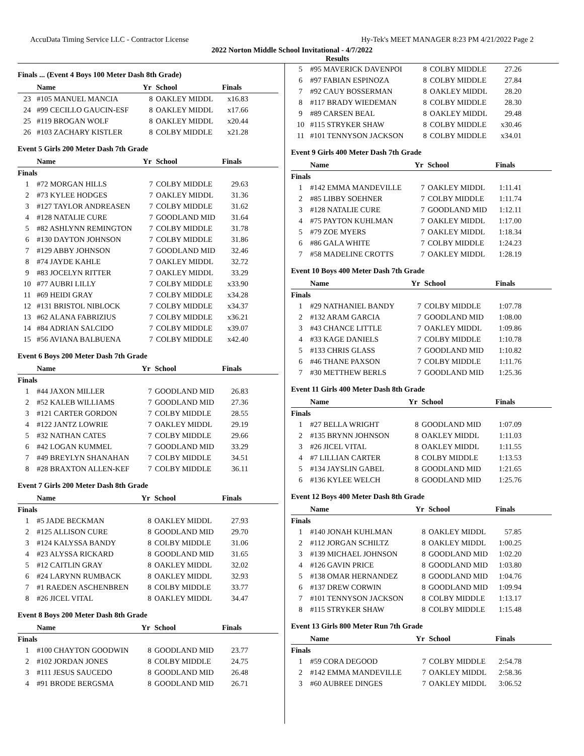AccuData Timing Service LLC - Contractor License Hy-Tek's MEET MANAGER 8:23 PM 4/21/2022 Page 2
2022 Norton Middle School Invitational - 4/7/2022
Results
Finals ... (Event 4 Boys 100 Meter Dash 8th Grade)
| | Name | Yr | School | Finals |
| --- | --- | --- | --- | --- |
| 23 | #105 MANUEL MANCIA | 8 | OAKLEY MIDDL | x16.83 |
| 24 | #99 CECILLO GAUCIN-ESF | 8 | OAKLEY MIDDL | x17.66 |
| 25 | #119 BROGAN WOLF | 8 | OAKLEY MIDDL | x20.44 |
| 26 | #103 ZACHARY KISTLER | 8 | COLBY MIDDLE | x21.28 |
Event 5 Girls 200 Meter Dash 7th Grade
| | Name | Yr | School | Finals |
| --- | --- | --- | --- | --- |
| Finals | | | | |
| 1 | #72 MORGAN HILLS | 7 | COLBY MIDDLE | 29.63 |
| 2 | #73 KYLEE HODGES | 7 | OAKLEY MIDDL | 31.36 |
| 3 | #127 TAYLOR ANDREASEN | 7 | COLBY MIDDLE | 31.62 |
| 4 | #128 NATALIE CURE | 7 | GOODLAND MID | 31.64 |
| 5 | #82 ASHLYNN REMINGTON | 7 | COLBY MIDDLE | 31.78 |
| 6 | #130 DAYTON JOHNSON | 7 | COLBY MIDDLE | 31.86 |
| 7 | #129 ABBY JOHNSON | 7 | GOODLAND MID | 32.46 |
| 8 | #74 JAYDE KAHLE | 7 | OAKLEY MIDDL | 32.72 |
| 9 | #83 JOCELYN RITTER | 7 | OAKLEY MIDDL | 33.29 |
| 10 | #77 AUBRI LILLY | 7 | COLBY MIDDLE | x33.90 |
| 11 | #69 HEIDI GRAY | 7 | COLBY MIDDLE | x34.28 |
| 12 | #131 BRISTOL NIBLOCK | 7 | COLBY MIDDLE | x34.37 |
| 13 | #62 ALANA FABRIZIUS | 7 | COLBY MIDDLE | x36.21 |
| 14 | #84 ADRIAN SALCIDO | 7 | COLBY MIDDLE | x39.07 |
| 15 | #56 AVIANA BALBUENA | 7 | COLBY MIDDLE | x42.40 |
Event 6 Boys 200 Meter Dash 7th Grade
| | Name | Yr | School | Finals |
| --- | --- | --- | --- | --- |
| Finals | | | | |
| 1 | #44 JAXON MILLER | 7 | GOODLAND MID | 26.83 |
| 2 | #52 KALEB WILLIAMS | 7 | GOODLAND MID | 27.36 |
| 3 | #121 CARTER GORDON | 7 | COLBY MIDDLE | 28.55 |
| 4 | #122 JANTZ LOWRIE | 7 | OAKLEY MIDDL | 29.19 |
| 5 | #32 NATHAN CATES | 7 | COLBY MIDDLE | 29.66 |
| 6 | #42 LOGAN KUMMEL | 7 | GOODLAND MID | 33.29 |
| 7 | #49 BREYLYN SHANAHAN | 7 | COLBY MIDDLE | 34.51 |
| 8 | #28 BRAXTON ALLEN-KEF | 7 | COLBY MIDDLE | 36.11 |
Event 7 Girls 200 Meter Dash 8th Grade
| | Name | Yr | School | Finals |
| --- | --- | --- | --- | --- |
| Finals | | | | |
| 1 | #5 JADE BECKMAN | 8 | OAKLEY MIDDL | 27.93 |
| 2 | #125 ALLISON CURE | 8 | GOODLAND MID | 29.70 |
| 3 | #124 KALYSSA BANDY | 8 | COLBY MIDDLE | 31.06 |
| 4 | #23 ALYSSA RICKARD | 8 | GOODLAND MID | 31.65 |
| 5 | #12 CAITLIN GRAY | 8 | OAKLEY MIDDL | 32.02 |
| 6 | #24 LARYNN RUMBACK | 8 | OAKLEY MIDDL | 32.93 |
| 7 | #1 RAEDEN ASCHENBREN | 8 | COLBY MIDDLE | 33.77 |
| 8 | #26 JICEL VITAL | 8 | OAKLEY MIDDL | 34.47 |
Event 8 Boys 200 Meter Dash 8th Grade
| | Name | Yr | School | Finals |
| --- | --- | --- | --- | --- |
| Finals | | | | |
| 1 | #100 CHAYTON GOODWIN | 8 | GOODLAND MID | 23.77 |
| 2 | #102 JORDAN JONES | 8 | COLBY MIDDLE | 24.75 |
| 3 | #111 JESUS SAUCEDO | 8 | GOODLAND MID | 26.48 |
| 4 | #91 BRODE BERGSMA | 8 | GOODLAND MID | 26.71 |
| 5 | #95 MAVERICK DAVENPOI | 8 | COLBY MIDDLE | 27.26 |
| 6 | #97 FABIAN ESPINOZA | 8 | COLBY MIDDLE | 27.84 |
| 7 | #92 CAUY BOSSERMAN | 8 | OAKLEY MIDDL | 28.20 |
| 8 | #117 BRADY WIEDEMAN | 8 | COLBY MIDDLE | 28.30 |
| 9 | #89 CARSEN BEAL | 8 | OAKLEY MIDDL | 29.48 |
| 10 | #115 STRYKER SHAW | 8 | COLBY MIDDLE | x30.46 |
| 11 | #101 TENNYSON JACKSON | 8 | COLBY MIDDLE | x34.01 |
Event 9 Girls 400 Meter Dash 7th Grade
| | Name | Yr | School | Finals |
| --- | --- | --- | --- | --- |
| Finals | | | | |
| 1 | #142 EMMA MANDEVILLE | 7 | OAKLEY MIDDL | 1:11.41 |
| 2 | #85 LIBBY SOEHNER | 7 | COLBY MIDDLE | 1:11.74 |
| 3 | #128 NATALIE CURE | 7 | GOODLAND MID | 1:12.11 |
| 4 | #75 PAYTON KUHLMAN | 7 | OAKLEY MIDDL | 1:17.00 |
| 5 | #79 ZOE MYERS | 7 | OAKLEY MIDDL | 1:18.34 |
| 6 | #86 GALA WHITE | 7 | COLBY MIDDLE | 1:24.23 |
| 7 | #58 MADELINE CROTTS | 7 | OAKLEY MIDDL | 1:28.19 |
Event 10 Boys 400 Meter Dash 7th Grade
| | Name | Yr | School | Finals |
| --- | --- | --- | --- | --- |
| Finals | | | | |
| 1 | #29 NATHANIEL BANDY | 7 | COLBY MIDDLE | 1:07.78 |
| 2 | #132 ARAM GARCIA | 7 | GOODLAND MID | 1:08.00 |
| 3 | #43 CHANCE LITTLE | 7 | OAKLEY MIDDL | 1:09.86 |
| 4 | #33 KAGE DANIELS | 7 | COLBY MIDDLE | 1:10.78 |
| 5 | #133 CHRIS GLASS | 7 | GOODLAND MID | 1:10.82 |
| 6 | #46 THANE PAXSON | 7 | COLBY MIDDLE | 1:11.76 |
| 7 | #30 METTHEW BERLS | 7 | GOODLAND MID | 1:25.36 |
Event 11 Girls 400 Meter Dash 8th Grade
| | Name | Yr | School | Finals |
| --- | --- | --- | --- | --- |
| Finals | | | | |
| 1 | #27 BELLA WRIGHT | 8 | GOODLAND MID | 1:07.09 |
| 2 | #135 BRYNN JOHNSON | 8 | OAKLEY MIDDL | 1:11.03 |
| 3 | #26 JICEL VITAL | 8 | OAKLEY MIDDL | 1:11.55 |
| 4 | #7 LILLIAN CARTER | 8 | COLBY MIDDLE | 1:13.53 |
| 5 | #134 JAYSLIN GABEL | 8 | GOODLAND MID | 1:21.65 |
| 6 | #136 KYLEE WELCH | 8 | GOODLAND MID | 1:25.76 |
Event 12 Boys 400 Meter Dash 8th Grade
| | Name | Yr | School | Finals |
| --- | --- | --- | --- | --- |
| Finals | | | | |
| 1 | #140 JONAH KUHLMAN | 8 | OAKLEY MIDDL | 57.85 |
| 2 | #112 JORGAN SCHILTZ | 8 | OAKLEY MIDDL | 1:00.25 |
| 3 | #139 MICHAEL JOHNSON | 8 | GOODLAND MID | 1:02.20 |
| 4 | #126 GAVIN PRICE | 8 | GOODLAND MID | 1:03.80 |
| 5 | #138 OMAR HERNANDEZ | 8 | GOODLAND MID | 1:04.76 |
| 6 | #137 DREW CORWIN | 8 | GOODLAND MID | 1:09.94 |
| 7 | #101 TENNYSON JACKSON | 8 | COLBY MIDDLE | 1:13.17 |
| 8 | #115 STRYKER SHAW | 8 | COLBY MIDDLE | 1:15.48 |
Event 13 Girls 800 Meter Run 7th Grade
| | Name | Yr | School | Finals |
| --- | --- | --- | --- | --- |
| Finals | | | | |
| 1 | #59 CORA DEGOOD | 7 | COLBY MIDDLE | 2:54.78 |
| 2 | #142 EMMA MANDEVILLE | 7 | OAKLEY MIDDL | 2:58.36 |
| 3 | #60 AUBREE DINGES | 7 | OAKLEY MIDDL | 3:06.52 |